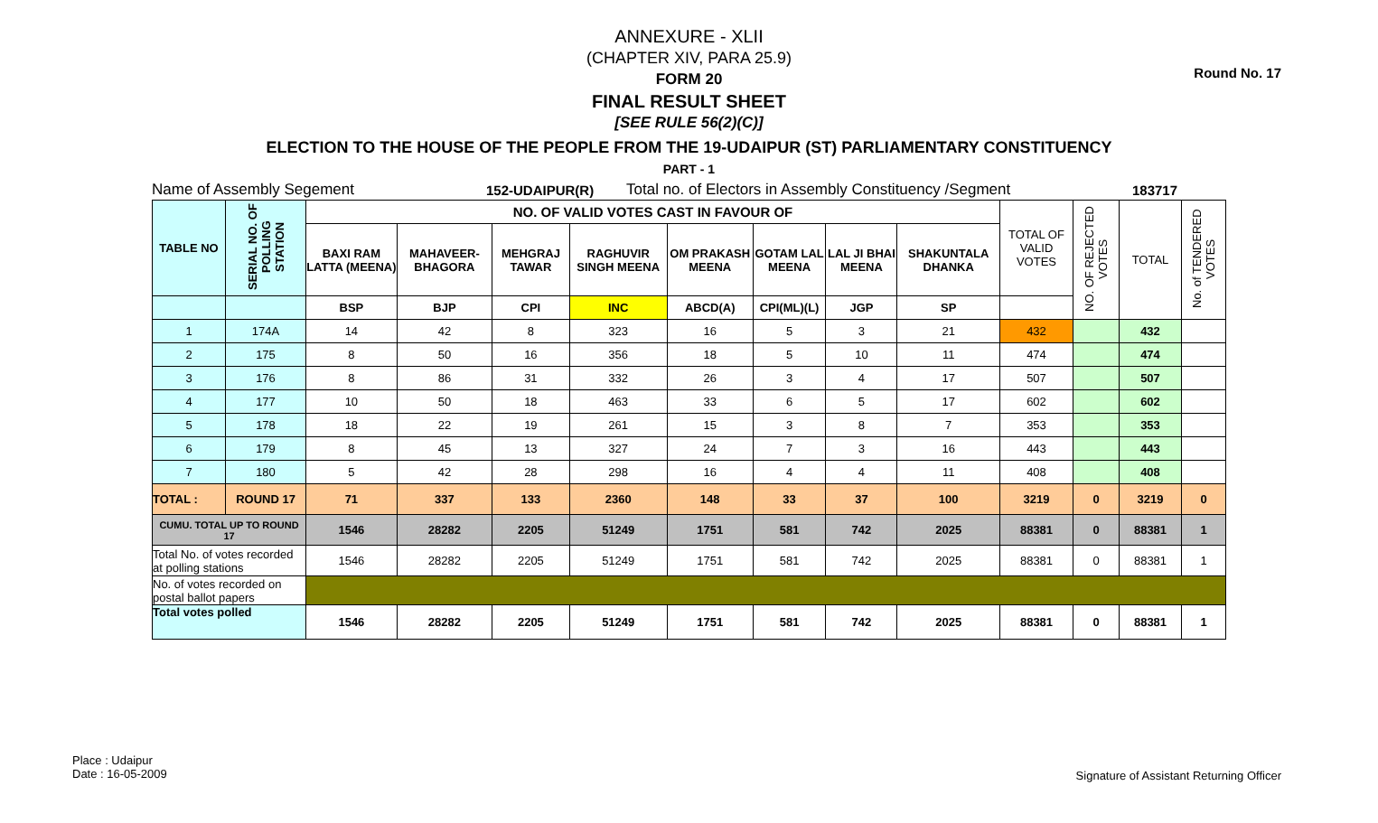Round No. 17
ANNEXURE - XLII
(CHAPTER XIV, PARA 25.9)
FORM 20
FINAL RESULT SHEET
[SEE RULE 56(2)(C)]
ELECTION TO THE HOUSE OF THE PEOPLE FROM THE 19-UDAIPUR (ST) PARLIAMENTARY CONSTITUENCY
PART - 1
Name of Assembly Segement 152-UDAIPUR(R) Total no. of Electors in Assembly Constituency /Segment 183717
| TABLE NO | SERIAL NO. OF POLLING STATION | NO. OF VALID VOTES CAST IN FAVOUR OF | | | | | | | | TOTAL OF VALID VOTES | NO. OF REJECTED VOTES | TOTAL | No. of TENDERED VOTES |
| --- | --- | --- | --- | --- | --- | --- | --- | --- | --- | --- | --- | --- | --- |
| | | BAXI RAM LATTA (MEENA) | MAHAVEER-BHAGORA | MEHGRAJ TAWAR | RAGHUVIR SINGH MEENA | OM PRAKASH MEENA | GOTAM LAL MEENA | LAL JI BHAI MEENA | SHAKUNTALA DHANKA | | | | |
| | | BSP | BJP | CPI | INC | ABCD(A) | CPI(ML)(L) | JGP | SP | | | | |
| 1 | 174A | 14 | 42 | 8 | 323 | 16 | 5 | 3 | 21 | 432 | | 432 | |
| 2 | 175 | 8 | 50 | 16 | 356 | 18 | 5 | 10 | 11 | 474 | | 474 | |
| 3 | 176 | 8 | 86 | 31 | 332 | 26 | 3 | 4 | 17 | 507 | | 507 | |
| 4 | 177 | 10 | 50 | 18 | 463 | 33 | 6 | 5 | 17 | 602 | | 602 | |
| 5 | 178 | 18 | 22 | 19 | 261 | 15 | 3 | 8 | 7 | 353 | | 353 | |
| 6 | 179 | 8 | 45 | 13 | 327 | 24 | 7 | 3 | 16 | 443 | | 443 | |
| 7 | 180 | 5 | 42 | 28 | 298 | 16 | 4 | 4 | 11 | 408 | | 408 | |
| TOTAL : | ROUND 17 | 71 | 337 | 133 | 2360 | 148 | 33 | 37 | 100 | 3219 | 0 | 3219 | 0 |
| CUMU. TOTAL UP TO ROUND 17 | | 1546 | 28282 | 2205 | 51249 | 1751 | 581 | 742 | 2025 | 88381 | 0 | 88381 | 1 |
| Total No. of votes recorded at polling stations | | 1546 | 28282 | 2205 | 51249 | 1751 | 581 | 742 | 2025 | 88381 | 0 | 88381 | 1 |
| No. of votes recorded on postal ballot papers | | | | | | | | | | | | | |
| Total votes polled | | 1546 | 28282 | 2205 | 51249 | 1751 | 581 | 742 | 2025 | 88381 | 0 | 88381 | 1 |
Place : Udaipur
Date : 16-05-2009
Signature of Assistant Returning Officer